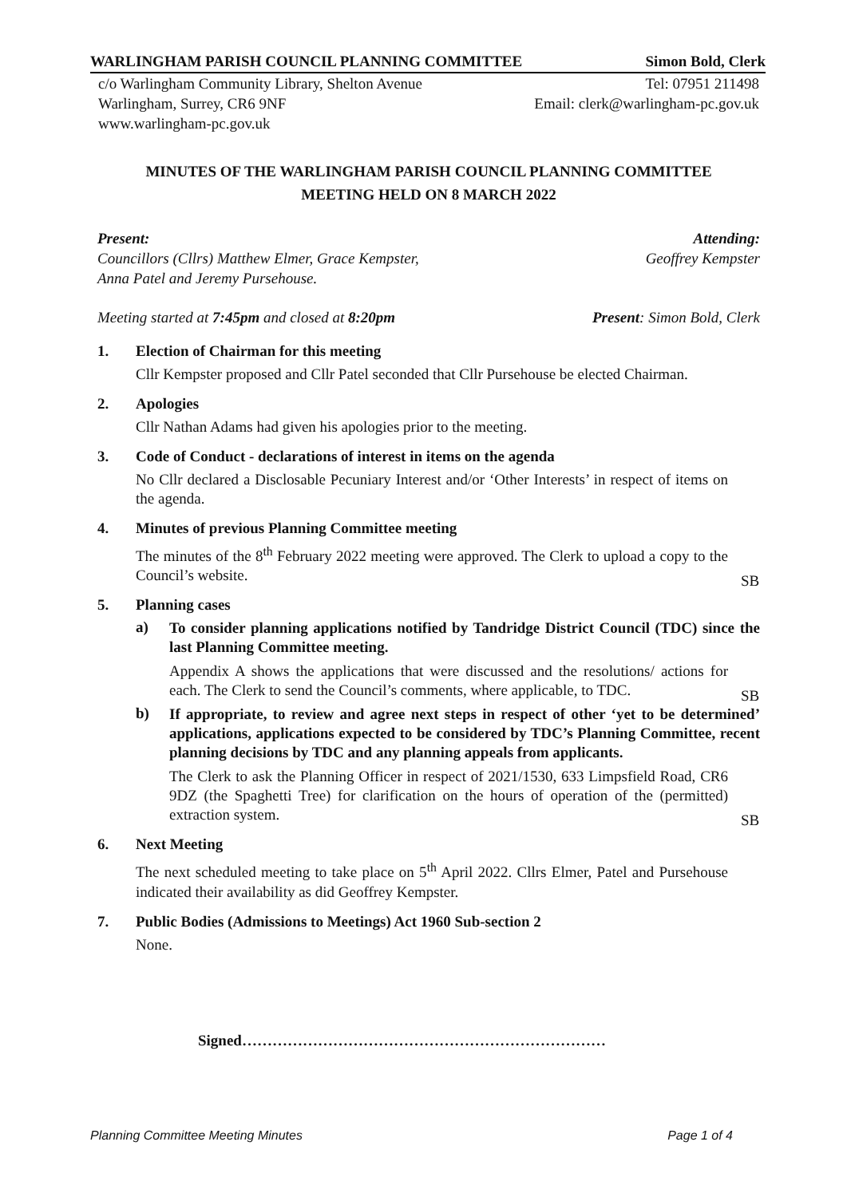WARLINGHAM PARISH COUNCIL PLANNING COMMITTEE Simon Bold, Clerk
c/o Warlingham Community Library, Shelton Avenue Tel: 07951 211498
Warlingham, Surrey, CR6 9NF Email: clerk@warlingham-pc.gov.uk
www.warlingham-pc.gov.uk
MINUTES OF THE WARLINGHAM PARISH COUNCIL PLANNING COMMITTEE
MEETING HELD ON 8 MARCH 2022
Present:
Councillors (Cllrs) Matthew Elmer, Grace Kempster,
Anna Patel and Jeremy Pursehouse.
Attending:
Geoffrey Kempster
Meeting started at 7:45pm and closed at 8:20pm Present: Simon Bold, Clerk
1. Election of Chairman for this meeting
Cllr Kempster proposed and Cllr Patel seconded that Cllr Pursehouse be elected Chairman.
2. Apologies
Cllr Nathan Adams had given his apologies prior to the meeting.
3. Code of Conduct - declarations of interest in items on the agenda
No Cllr declared a Disclosable Pecuniary Interest and/or ‘Other Interests’ in respect of items on the agenda.
4. Minutes of previous Planning Committee meeting
The minutes of the 8<sup>th</sup> February 2022 meeting were approved. The Clerk to upload a copy to the Council’s website.
SB
5. Planning cases
a)
To consider planning applications notified by Tandridge District Council (TDC) since the last Planning Committee meeting.
Appendix A shows the applications that were discussed and the resolutions/ actions for each. The Clerk to send the Council’s comments, where applicable, to TDC.
SB
b)
If appropriate, to review and agree next steps in respect of other ‘yet to be determined’ applications, applications expected to be considered by TDC’s Planning Committee, recent planning decisions by TDC and any planning appeals from applicants.
The Clerk to ask the Planning Officer in respect of 2021/1530, 633 Limpsfield Road, CR6 9DZ (the Spaghetti Tree) for clarification on the hours of operation of the (permitted) extraction system.
SB
6. Next Meeting
The next scheduled meeting to take place on 5<sup>th</sup> April 2022. Cllrs Elmer, Patel and Pursehouse indicated their availability as did Geoffrey Kempster.
7. Public Bodies (Admissions to Meetings) Act 1960 Sub-section 2
None.
Signed………………………………………………………………
Planning Committee Meeting Minutes Page 1 of 4